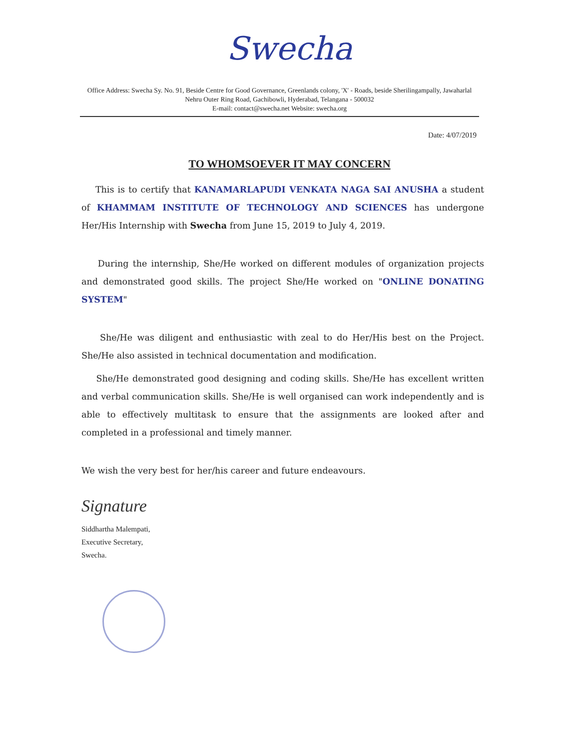Swecha
Office Address: Swecha Sy. No. 91, Beside Centre for Good Governance, Greenlands colony, 'X' - Roads, beside Sherilingampally, Jawaharlal Nehru Outer Ring Road, Gachibowli, Hyderabad, Telangana - 500032
E-mail: contact@swecha.net Website: swecha.org
Date: 4/07/2019
TO WHOMSOEVER IT MAY CONCERN
This is to certify that KANAMARLAPUDI VENKATA NAGA SAI ANUSHA a student of KHAMMAM INSTITUTE OF TECHNOLOGY AND SCIENCES has undergone Her/His Internship with Swecha from June 15, 2019 to July 4, 2019.
During the internship, She/He worked on different modules of organization projects and demonstrated good skills. The project She/He worked on "ONLINE DONATING SYSTEM"
She/He was diligent and enthusiastic with zeal to do Her/His best on the Project. She/He also assisted in technical documentation and modification.
She/He demonstrated good designing and coding skills. She/He has excellent written and verbal communication skills. She/He is well organised can work independently and is able to effectively multitask to ensure that the assignments are looked after and completed in a professional and timely manner.
We wish the very best for her/his career and future endeavours.
Signature
Siddhartha Malempati,
Executive Secretary,
Swecha.